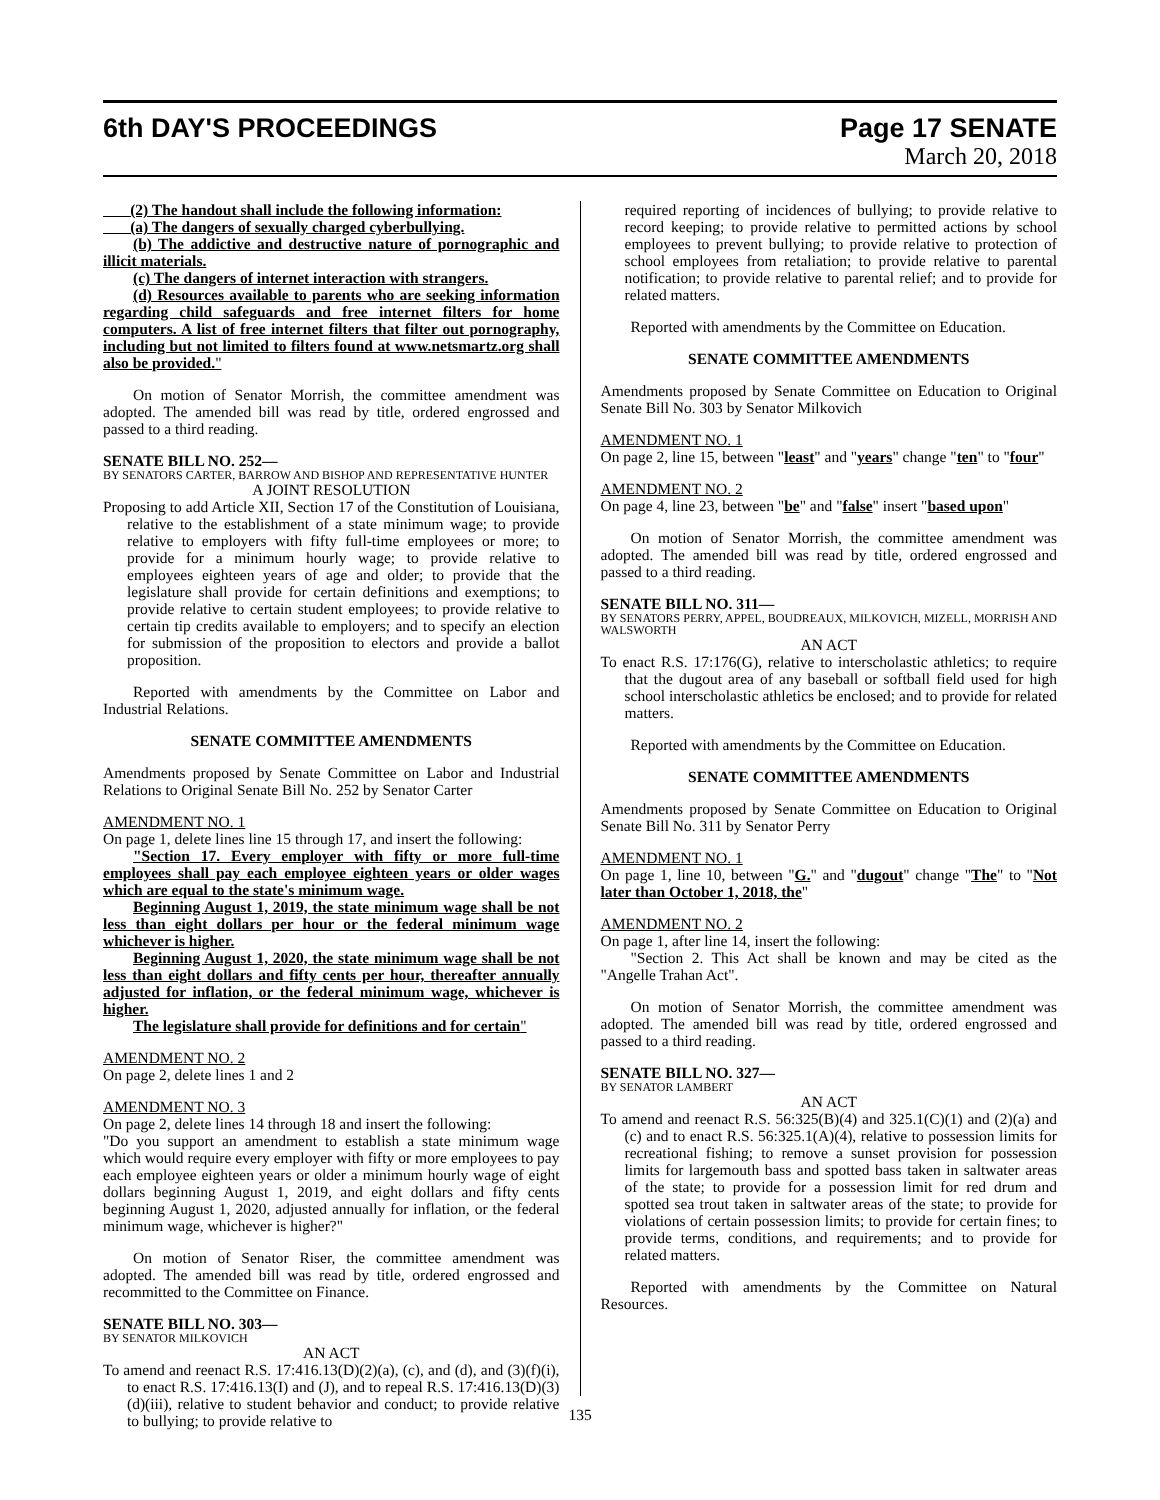6th DAY'S PROCEEDINGS Page 17 SENATE
March 20, 2018
(2) The handout shall include the following information:
(a) The dangers of sexually charged cyberbullying.
(b) The addictive and destructive nature of pornographic and illicit materials.
(c) The dangers of internet interaction with strangers.
(d) Resources available to parents who are seeking information regarding child safeguards and free internet filters for home computers. A list of free internet filters that filter out pornography, including but not limited to filters found at www.netsmartz.org shall also be provided."
On motion of Senator Morrish, the committee amendment was adopted. The amended bill was read by title, ordered engrossed and passed to a third reading.
SENATE BILL NO. 252—
BY SENATORS CARTER, BARROW AND BISHOP AND REPRESENTATIVE HUNTER
A JOINT RESOLUTION
Proposing to add Article XII, Section 17 of the Constitution of Louisiana, relative to the establishment of a state minimum wage; to provide relative to employers with fifty full-time employees or more; to provide for a minimum hourly wage; to provide relative to employees eighteen years of age and older; to provide that the legislature shall provide for certain definitions and exemptions; to provide relative to certain student employees; to provide relative to certain tip credits available to employers; and to specify an election for submission of the proposition to electors and provide a ballot proposition.
Reported with amendments by the Committee on Labor and Industrial Relations.
SENATE COMMITTEE AMENDMENTS
Amendments proposed by Senate Committee on Labor and Industrial Relations to Original Senate Bill No. 252 by Senator Carter
AMENDMENT NO. 1
On page 1, delete lines line 15 through 17, and insert the following:
"Section 17. Every employer with fifty or more full-time employees shall pay each employee eighteen years or older wages which are equal to the state's minimum wage.
Beginning August 1, 2019, the state minimum wage shall be not less than eight dollars per hour or the federal minimum wage whichever is higher.
Beginning August 1, 2020, the state minimum wage shall be not less than eight dollars and fifty cents per hour, thereafter annually adjusted for inflation, or the federal minimum wage, whichever is higher.
The legislature shall provide for definitions and for certain"
AMENDMENT NO. 2
On page 2, delete lines 1 and 2
AMENDMENT NO. 3
On page 2, delete lines 14 through 18 and insert the following:
"Do you support an amendment to establish a state minimum wage which would require every employer with fifty or more employees to pay each employee eighteen years or older a minimum hourly wage of eight dollars beginning August 1, 2019, and eight dollars and fifty cents beginning August 1, 2020, adjusted annually for inflation, or the federal minimum wage, whichever is higher?"
On motion of Senator Riser, the committee amendment was adopted. The amended bill was read by title, ordered engrossed and recommitted to the Committee on Finance.
SENATE BILL NO. 303—
BY SENATOR MILKOVICH
AN ACT
To amend and reenact R.S. 17:416.13(D)(2)(a), (c), and (d), and (3)(f)(i), to enact R.S. 17:416.13(I) and (J), and to repeal R.S. 17:416.13(D)(3)(d)(iii), relative to student behavior and conduct; to provide relative to bullying; to provide relative to
required reporting of incidences of bullying; to provide relative to record keeping; to provide relative to permitted actions by school employees to prevent bullying; to provide relative to protection of school employees from retaliation; to provide relative to parental notification; to provide relative to parental relief; and to provide for related matters.
Reported with amendments by the Committee on Education.
SENATE COMMITTEE AMENDMENTS
Amendments proposed by Senate Committee on Education to Original Senate Bill No. 303 by Senator Milkovich
AMENDMENT NO. 1
On page 2, line 15, between "least" and "years" change "ten" to "four"
AMENDMENT NO. 2
On page 4, line 23, between "be" and "false" insert "based upon"
On motion of Senator Morrish, the committee amendment was adopted. The amended bill was read by title, ordered engrossed and passed to a third reading.
SENATE BILL NO. 311—
BY SENATORS PERRY, APPEL, BOUDREAUX, MILKOVICH, MIZELL, MORRISH AND WALSWORTH
AN ACT
To enact R.S. 17:176(G), relative to interscholastic athletics; to require that the dugout area of any baseball or softball field used for high school interscholastic athletics be enclosed; and to provide for related matters.
Reported with amendments by the Committee on Education.
SENATE COMMITTEE AMENDMENTS
Amendments proposed by Senate Committee on Education to Original Senate Bill No. 311 by Senator Perry
AMENDMENT NO. 1
On page 1, line 10, between "G." and "dugout" change "The" to "Not later than October 1, 2018, the"
AMENDMENT NO. 2
On page 1, after line 14, insert the following:
"Section 2. This Act shall be known and may be cited as the "Angelle Trahan Act".
On motion of Senator Morrish, the committee amendment was adopted. The amended bill was read by title, ordered engrossed and passed to a third reading.
SENATE BILL NO. 327—
BY SENATOR LAMBERT
AN ACT
To amend and reenact R.S. 56:325(B)(4) and 325.1(C)(1) and (2)(a) and (c) and to enact R.S. 56:325.1(A)(4), relative to possession limits for recreational fishing; to remove a sunset provision for possession limits for largemouth bass and spotted bass taken in saltwater areas of the state; to provide for a possession limit for red drum and spotted sea trout taken in saltwater areas of the state; to provide for violations of certain possession limits; to provide for certain fines; to provide terms, conditions, and requirements; and to provide for related matters.
Reported with amendments by the Committee on Natural Resources.
135